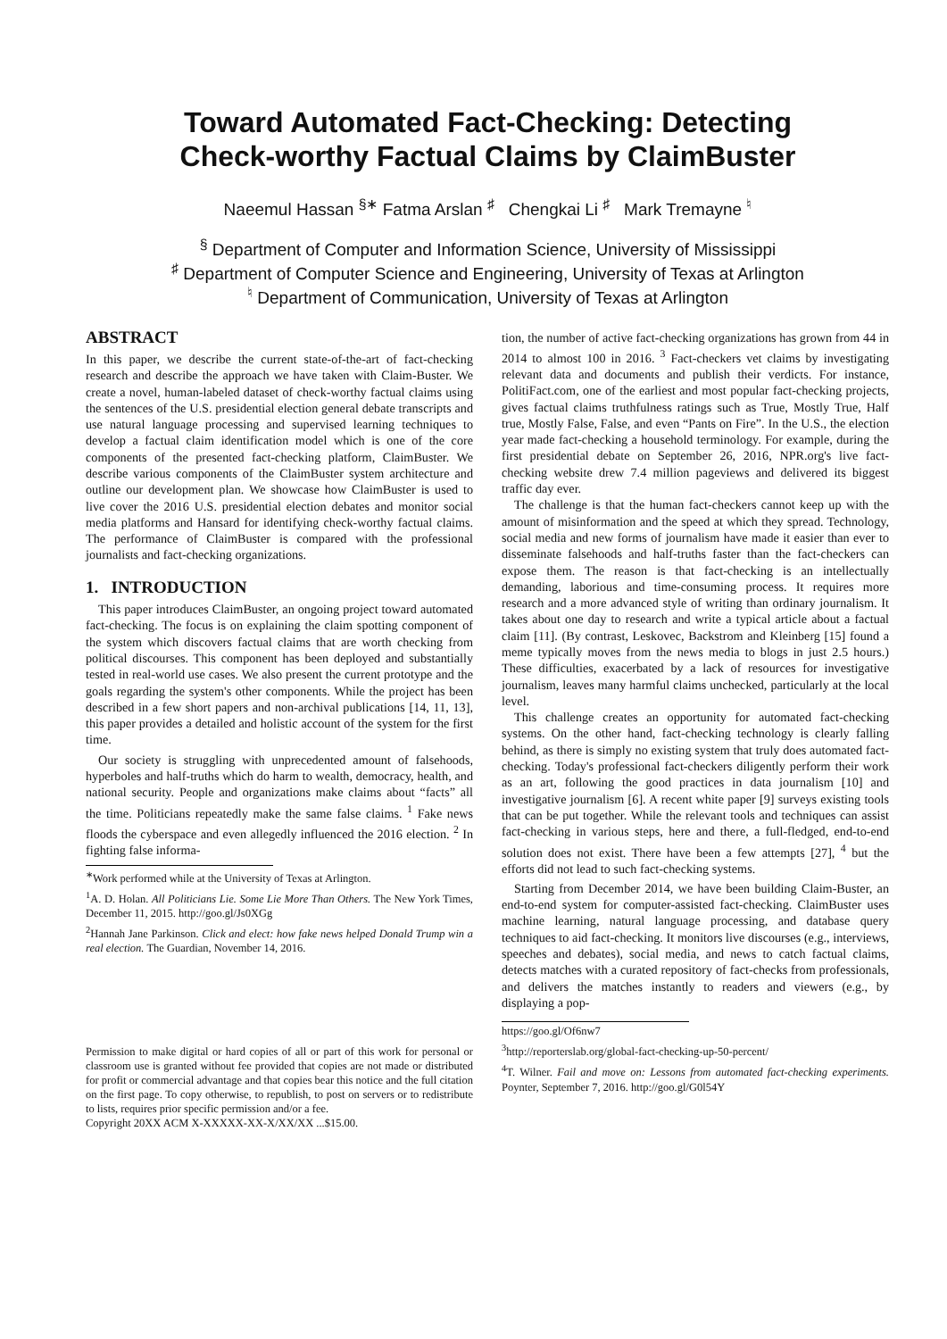Toward Automated Fact-Checking: Detecting
Check-worthy Factual Claims by ClaimBuster
Naeemul Hassan <sup>§∗</sup> Fatma Arslan <sup>♯</sup> Chengkai Li <sup>♯</sup> Mark Tremayne <sup>♮</sup>
<sup>§</sup> Department of Computer and Information Science, University of Mississippi
<sup>♯</sup> Department of Computer Science and Engineering, University of Texas at Arlington
<sup>♮</sup> Department of Communication, University of Texas at Arlington
ABSTRACT
In this paper, we describe the current state-of-the-art of fact-checking research and describe the approach we have taken with Claim-Buster. We create a novel, human-labeled dataset of check-worthy factual claims using the sentences of the U.S. presidential election general debate transcripts and use natural language processing and supervised learning techniques to develop a factual claim identification model which is one of the core components of the presented fact-checking platform, ClaimBuster. We describe various components of the ClaimBuster system architecture and outline our development plan. We showcase how ClaimBuster is used to live cover the 2016 U.S. presidential election debates and monitor social media platforms and Hansard for identifying check-worthy factual claims. The performance of ClaimBuster is compared with the professional journalists and fact-checking organizations.
1. INTRODUCTION
This paper introduces ClaimBuster, an ongoing project toward automated fact-checking. The focus is on explaining the claim spotting component of the system which discovers factual claims that are worth checking from political discourses. This component has been deployed and substantially tested in real-world use cases. We also present the current prototype and the goals regarding the system's other components. While the project has been described in a few short papers and non-archival publications [14, 11, 13], this paper provides a detailed and holistic account of the system for the first time.
Our society is struggling with unprecedented amount of falsehoods, hyperboles and half-truths which do harm to wealth, democracy, health, and national security. People and organizations make claims about “facts” all the time. Politicians repeatedly make the same false claims. <sup>1</sup> Fake news floods the cyberspace and even allegedly influenced the 2016 election. <sup>2</sup> In fighting false informa-
<sup>∗</sup>Work performed while at the University of Texas at Arlington.
<sup>1</sup> A. D. Holan. All Politicians Lie. Some Lie More Than Others. The New York Times, December 11, 2015. http://goo.gl/Js0XGg
<sup>2</sup> Hannah Jane Parkinson. Click and elect: how fake news helped Donald Trump win a real election. The Guardian, November 14, 2016.
Permission to make digital or hard copies of all or part of this work for personal or classroom use is granted without fee provided that copies are not made or distributed for profit or commercial advantage and that copies bear this notice and the full citation on the first page. To copy otherwise, to republish, to post on servers or to redistribute to lists, requires prior specific permission and/or a fee.
Copyright 20XX ACM X-XXXXX-XX-X/XX/XX ...$15.00.
tion, the number of active fact-checking organizations has grown from 44 in 2014 to almost 100 in 2016. <sup>3</sup> Fact-checkers vet claims by investigating relevant data and documents and publish their verdicts. For instance, PolitiFact.com, one of the earliest and most popular fact-checking projects, gives factual claims truthfulness ratings such as True, Mostly True, Half true, Mostly False, False, and even “Pants on Fire”. In the U.S., the election year made fact-checking a household terminology. For example, during the first presidential debate on September 26, 2016, NPR.org's live fact-checking website drew 7.4 million pageviews and delivered its biggest traffic day ever.
The challenge is that the human fact-checkers cannot keep up with the amount of misinformation and the speed at which they spread. Technology, social media and new forms of journalism have made it easier than ever to disseminate falsehoods and half-truths faster than the fact-checkers can expose them. The reason is that fact-checking is an intellectually demanding, laborious and time-consuming process. It requires more research and a more advanced style of writing than ordinary journalism. It takes about one day to research and write a typical article about a factual claim [11]. (By contrast, Leskovec, Backstrom and Kleinberg [15] found a meme typically moves from the news media to blogs in just 2.5 hours.) These difficulties, exacerbated by a lack of resources for investigative journalism, leaves many harmful claims unchecked, particularly at the local level.
This challenge creates an opportunity for automated fact-checking systems. On the other hand, fact-checking technology is clearly falling behind, as there is simply no existing system that truly does automated fact-checking. Today's professional fact-checkers diligently perform their work as an art, following the good practices in data journalism [10] and investigative journalism [6]. A recent white paper [9] surveys existing tools that can be put together. While the relevant tools and techniques can assist fact-checking in various steps, here and there, a full-fledged, end-to-end solution does not exist. There have been a few attempts [27], <sup>4</sup> but the efforts did not lead to such fact-checking systems.
Starting from December 2014, we have been building Claim-Buster, an end-to-end system for computer-assisted fact-checking. ClaimBuster uses machine learning, natural language processing, and database query techniques to aid fact-checking. It monitors live discourses (e.g., interviews, speeches and debates), social media, and news to catch factual claims, detects matches with a curated repository of fact-checks from professionals, and delivers the matches instantly to readers and viewers (e.g., by displaying a pop-
https://goo.gl/Of6nw7
<sup>3</sup> http://reporterslab.org/global-fact-checking-up-50-percent/
<sup>4</sup> T. Wilner. Fail and move on: Lessons from automated fact-checking experiments. Poynter, September 7, 2016. http://goo.gl/G0l54Y